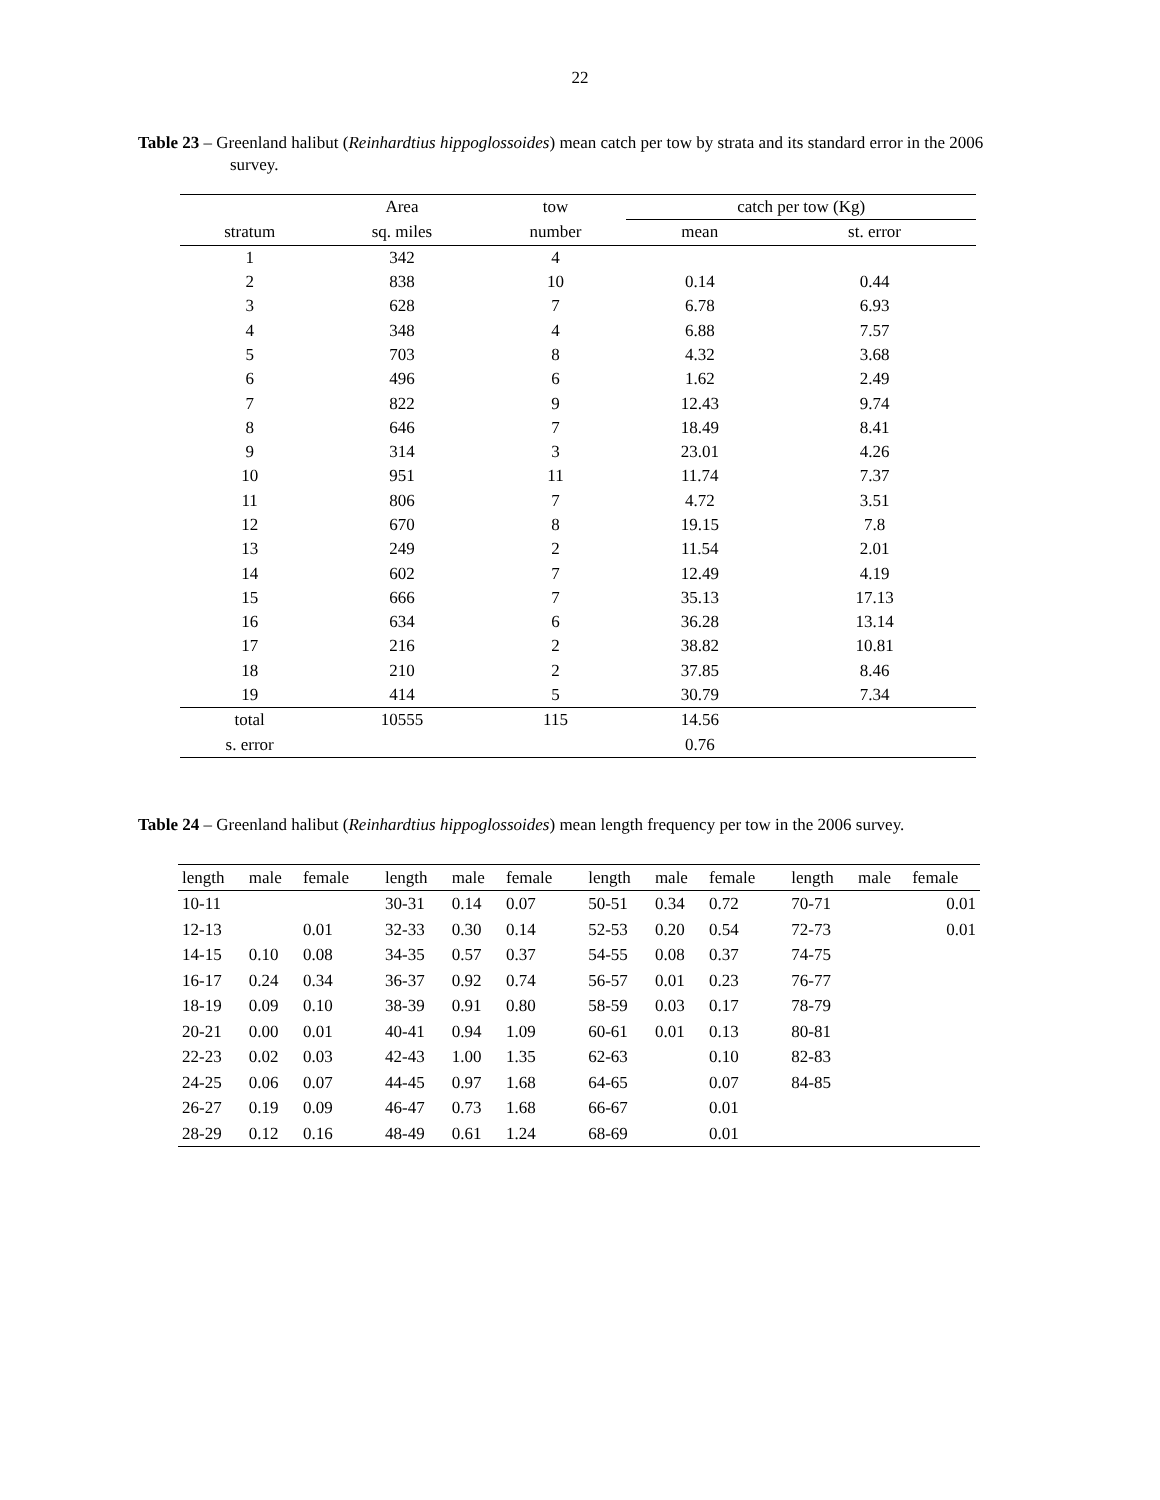22
Table 23 – Greenland halibut (Reinhardtius hippoglossoides) mean catch per tow by strata and its standard error in the 2006 survey.
| | Area | tow | catch per tow (Kg) | |
| --- | --- | --- | --- | --- |
| stratum | sq. miles | number | mean | st. error |
| 1 | 342 | 4 | | |
| 2 | 838 | 10 | 0.14 | 0.44 |
| 3 | 628 | 7 | 6.78 | 6.93 |
| 4 | 348 | 4 | 6.88 | 7.57 |
| 5 | 703 | 8 | 4.32 | 3.68 |
| 6 | 496 | 6 | 1.62 | 2.49 |
| 7 | 822 | 9 | 12.43 | 9.74 |
| 8 | 646 | 7 | 18.49 | 8.41 |
| 9 | 314 | 3 | 23.01 | 4.26 |
| 10 | 951 | 11 | 11.74 | 7.37 |
| 11 | 806 | 7 | 4.72 | 3.51 |
| 12 | 670 | 8 | 19.15 | 7.8 |
| 13 | 249 | 2 | 11.54 | 2.01 |
| 14 | 602 | 7 | 12.49 | 4.19 |
| 15 | 666 | 7 | 35.13 | 17.13 |
| 16 | 634 | 6 | 36.28 | 13.14 |
| 17 | 216 | 2 | 38.82 | 10.81 |
| 18 | 210 | 2 | 37.85 | 8.46 |
| 19 | 414 | 5 | 30.79 | 7.34 |
| total | 10555 | 115 | 14.56 | |
| s. error | | | 0.76 | |
Table 24 – Greenland halibut (Reinhardtius hippoglossoides) mean length frequency per tow in the 2006 survey.
| length | male | female | | length | male | female | | length | male | female | | length | male | female |
| --- | --- | --- | --- | --- | --- | --- | --- | --- | --- | --- | --- | --- | --- | --- |
| 10-11 | | | | 30-31 | 0.14 | 0.07 | | 50-51 | 0.34 | 0.72 | | 70-71 | | 0.01 |
| 12-13 | | 0.01 | | 32-33 | 0.30 | 0.14 | | 52-53 | 0.20 | 0.54 | | 72-73 | | 0.01 |
| 14-15 | 0.10 | 0.08 | | 34-35 | 0.57 | 0.37 | | 54-55 | 0.08 | 0.37 | | 74-75 | | |
| 16-17 | 0.24 | 0.34 | | 36-37 | 0.92 | 0.74 | | 56-57 | 0.01 | 0.23 | | 76-77 | | |
| 18-19 | 0.09 | 0.10 | | 38-39 | 0.91 | 0.80 | | 58-59 | 0.03 | 0.17 | | 78-79 | | |
| 20-21 | 0.00 | 0.01 | | 40-41 | 0.94 | 1.09 | | 60-61 | 0.01 | 0.13 | | 80-81 | | |
| 22-23 | 0.02 | 0.03 | | 42-43 | 1.00 | 1.35 | | 62-63 | | 0.10 | | 82-83 | | |
| 24-25 | 0.06 | 0.07 | | 44-45 | 0.97 | 1.68 | | 64-65 | | 0.07 | | 84-85 | | |
| 26-27 | 0.19 | 0.09 | | 46-47 | 0.73 | 1.68 | | 66-67 | | 0.01 | | | | |
| 28-29 | 0.12 | 0.16 | | 48-49 | 0.61 | 1.24 | | 68-69 | | 0.01 | | | | |